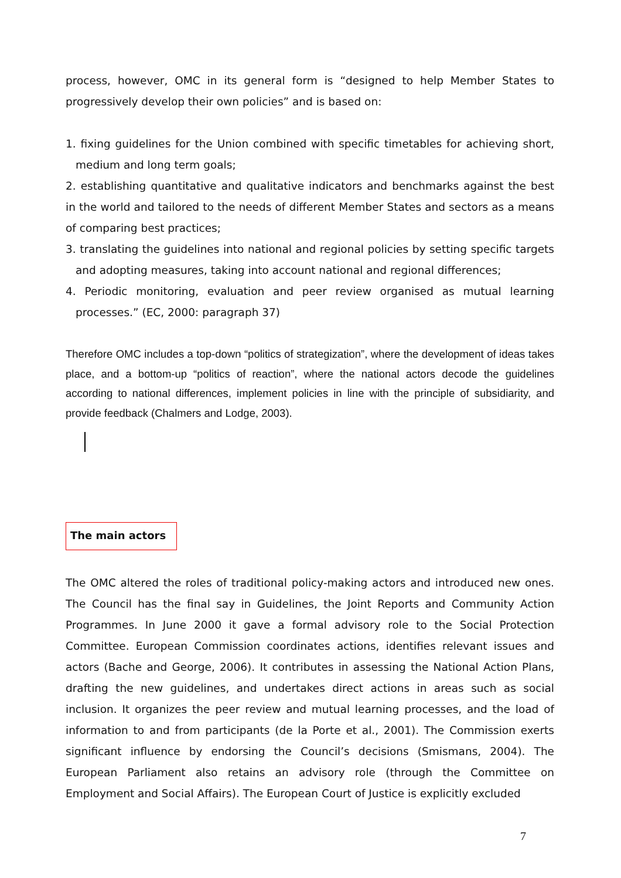process, however, OMC in its general form is “designed to help Member States to progressively develop their own policies” and is based on:
1. fixing guidelines for the Union combined with specific timetables for achieving short, medium and long term goals;
2. establishing quantitative and qualitative indicators and benchmarks against the best in the world and tailored to the needs of different Member States and sectors as a means of comparing best practices;
3. translating the guidelines into national and regional policies by setting specific targets and adopting measures, taking into account national and regional differences;
4. Periodic monitoring, evaluation and peer review organised as mutual learning processes.” (EC, 2000: paragraph 37)
Therefore OMC includes a top-down “politics of strategization”, where the development of ideas takes place, and a bottom-up “politics of reaction”, where the national actors decode the guidelines according to national differences, implement policies in line with the principle of subsidiarity, and provide feedback (Chalmers and Lodge, 2003).
The main actors
The OMC altered the roles of traditional policy-making actors and introduced new ones. The Council has the final say in Guidelines, the Joint Reports and Community Action Programmes. In June 2000 it gave a formal advisory role to the Social Protection Committee. European Commission coordinates actions, identifies relevant issues and actors (Bache and George, 2006). It contributes in assessing the National Action Plans, drafting the new guidelines, and undertakes direct actions in areas such as social inclusion. It organizes the peer review and mutual learning processes, and the load of information to and from participants (de la Porte et al., 2001). The Commission exerts significant influence by endorsing the Council’s decisions (Smismans, 2004). The European Parliament also retains an advisory role (through the Committee on Employment and Social Affairs). The European Court of Justice is explicitly excluded
7